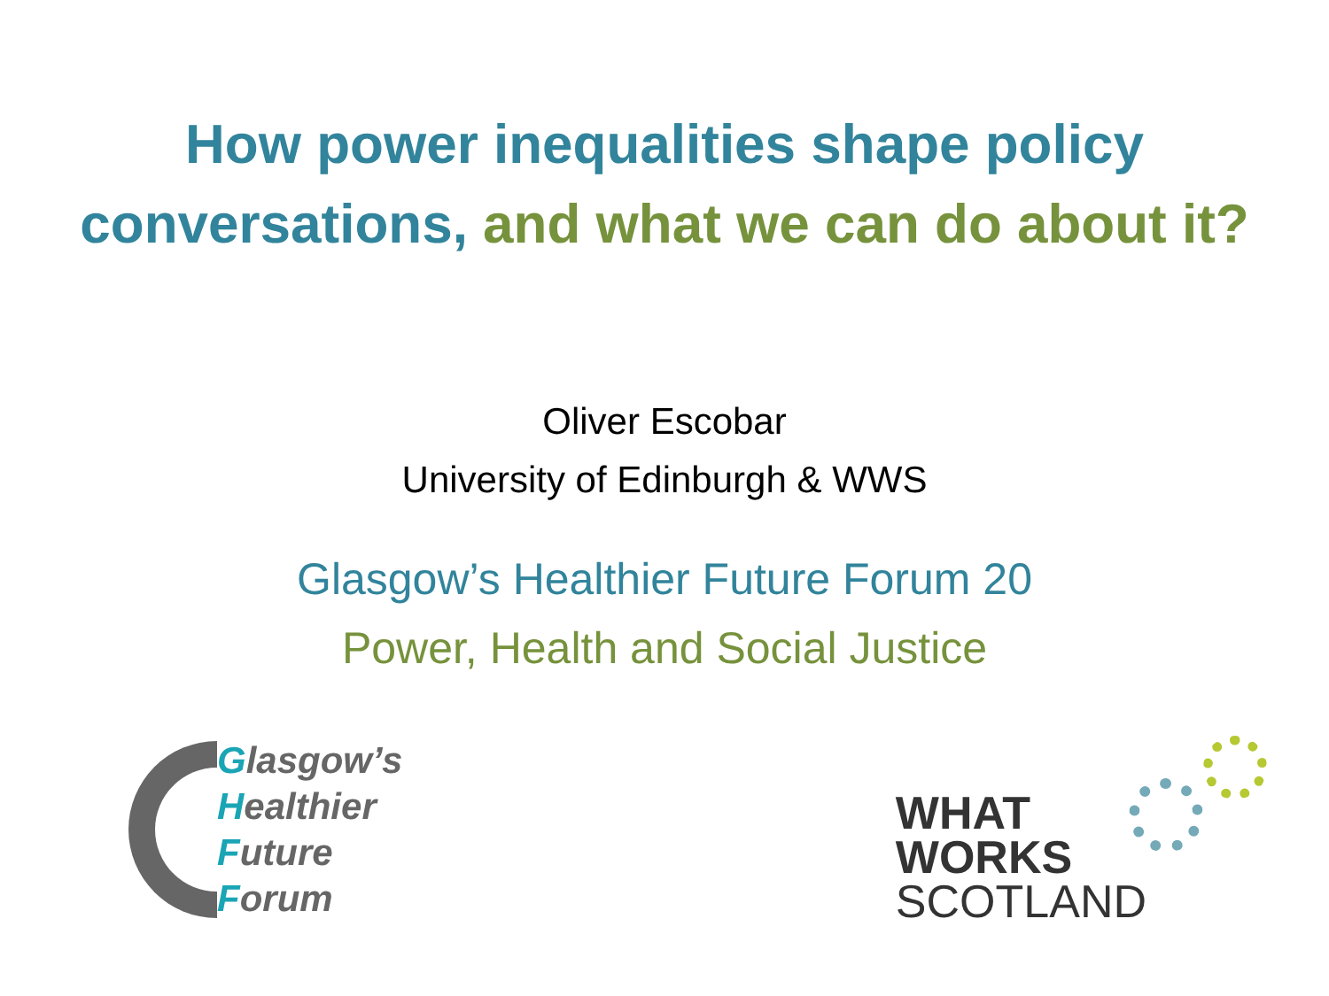How power inequalities shape policy
conversations, and what we can do about it?
Oliver Escobar
University of Edinburgh & WWS
Glasgow’s Healthier Future Forum 20
Power, Health and Social Justice
Glasgow’s
Healthier
Future
Forum
WHAT
WORKS
SCOTLAND